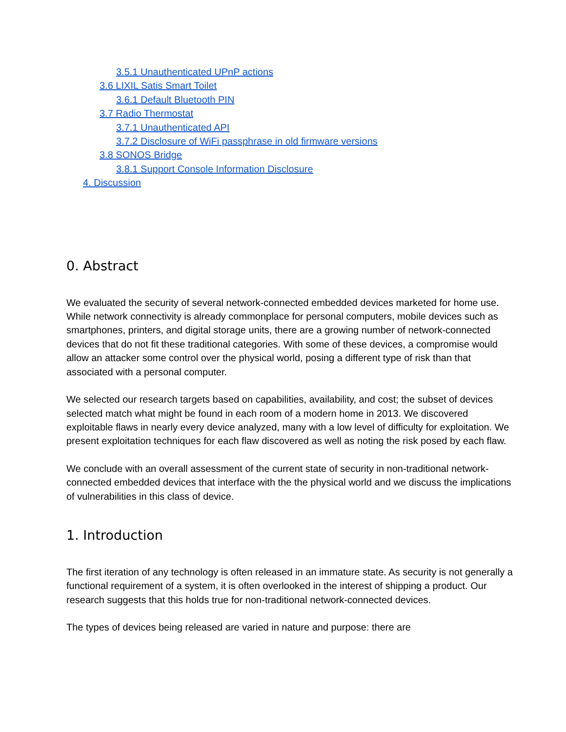3.5.1 Unauthenticated UPnP actions
3.6 LIXIL Satis Smart Toilet
3.6.1 Default Bluetooth PIN
3.7 Radio Thermostat
3.7.1 Unauthenticated API
3.7.2 Disclosure of WiFi passphrase in old firmware versions
3.8 SONOS Bridge
3.8.1 Support Console Information Disclosure
4. Discussion
0. Abstract
We evaluated the security of several network-connected embedded devices marketed for home use. While network connectivity is already commonplace for personal computers, mobile devices such as smartphones, printers, and digital storage units, there are a growing number of network-connected devices that do not fit these traditional categories. With some of these devices, a compromise would allow an attacker some control over the physical world, posing a different type of risk than that associated with a personal computer.
We selected our research targets based on capabilities, availability, and cost; the subset of devices selected match what might be found in each room of a modern home in 2013. We discovered exploitable flaws in nearly every device analyzed, many with a low level of difficulty for exploitation. We present exploitation techniques for each flaw discovered as well as noting the risk posed by each flaw.
We conclude with an overall assessment of the current state of security in non-traditional network-connected embedded devices that interface with the the physical world and we discuss the implications of vulnerabilities in this class of device.
1. Introduction
The first iteration of any technology is often released in an immature state. As security is not generally a functional requirement of a system, it is often overlooked in the interest of shipping a product. Our research suggests that this holds true for non-traditional network-connected devices.
The types of devices being released are varied in nature and purpose: there are